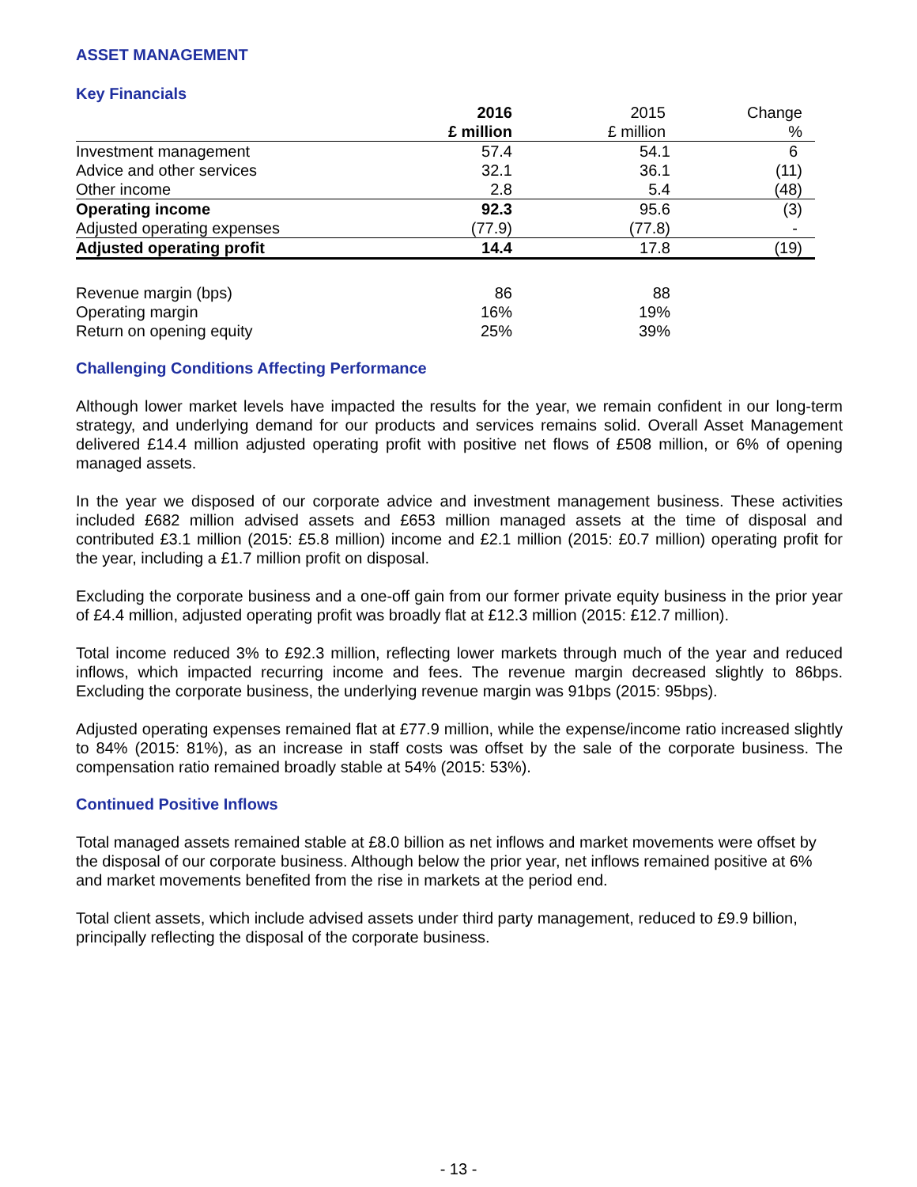ASSET MANAGEMENT
Key Financials
| | 2016 | 2015 | Change |
| --- | --- | --- | --- |
| | £ million | £ million | % |
| Investment management | 57.4 | 54.1 | 6 |
| Advice and other services | 32.1 | 36.1 | (11) |
| Other income | 2.8 | 5.4 | (48) |
| Operating income | 92.3 | 95.6 | (3) |
| Adjusted operating expenses | (77.9) | (77.8) | - |
| Adjusted operating profit | 14.4 | 17.8 | (19) |
| Revenue margin (bps) | 86 | 88 | |
| Operating margin | 16% | 19% | |
| Return on opening equity | 25% | 39% | |
Challenging Conditions Affecting Performance
Although lower market levels have impacted the results for the year, we remain confident in our long-term strategy, and underlying demand for our products and services remains solid. Overall Asset Management delivered £14.4 million adjusted operating profit with positive net flows of £508 million, or 6% of opening managed assets.
In the year we disposed of our corporate advice and investment management business. These activities included £682 million advised assets and £653 million managed assets at the time of disposal and contributed £3.1 million (2015: £5.8 million) income and £2.1 million (2015: £0.7 million) operating profit for the year, including a £1.7 million profit on disposal.
Excluding the corporate business and a one-off gain from our former private equity business in the prior year of £4.4 million, adjusted operating profit was broadly flat at £12.3 million (2015: £12.7 million).
Total income reduced 3% to £92.3 million, reflecting lower markets through much of the year and reduced inflows, which impacted recurring income and fees. The revenue margin decreased slightly to 86bps. Excluding the corporate business, the underlying revenue margin was 91bps (2015: 95bps).
Adjusted operating expenses remained flat at £77.9 million, while the expense/income ratio increased slightly to 84% (2015: 81%), as an increase in staff costs was offset by the sale of the corporate business. The compensation ratio remained broadly stable at 54% (2015: 53%).
Continued Positive Inflows
Total managed assets remained stable at £8.0 billion as net inflows and market movements were offset by the disposal of our corporate business. Although below the prior year, net inflows remained positive at 6% and market movements benefited from the rise in markets at the period end.
Total client assets, which include advised assets under third party management, reduced to £9.9 billion, principally reflecting the disposal of the corporate business.
- 13 -